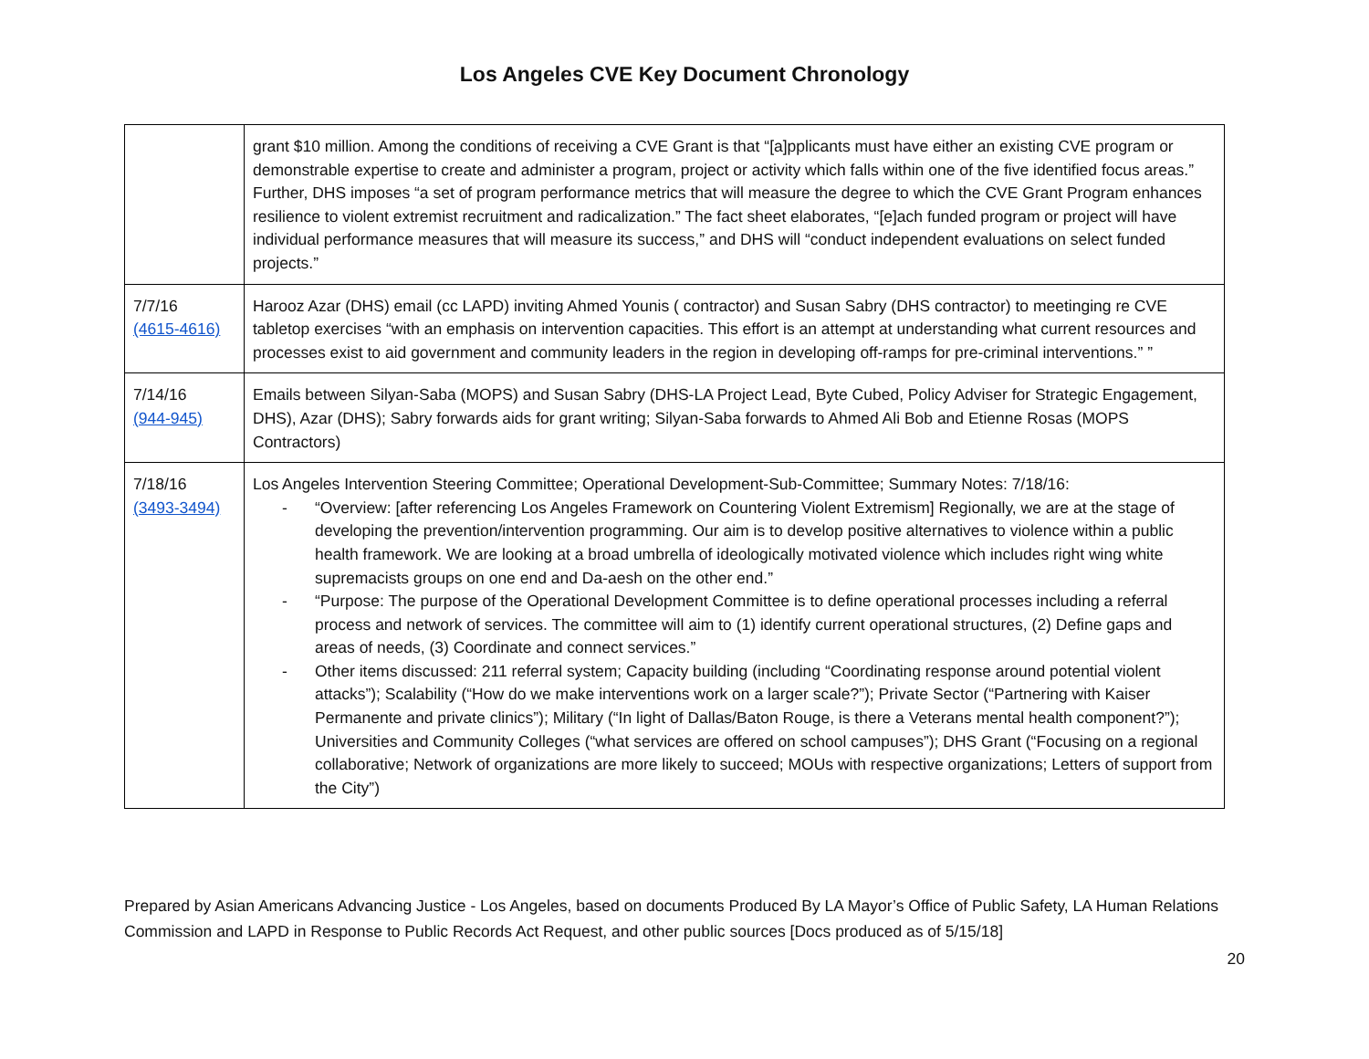Los Angeles CVE Key Document Chronology
| | grant $10 million. Among the conditions of receiving a CVE Grant is that “[a]pplicants must have either an existing CVE program or demonstrable expertise to create and administer a program, project or activity which falls within one of the five identified focus areas.” Further, DHS imposes “a set of program performance metrics that will measure the degree to which the CVE Grant Program enhances resilience to violent extremist recruitment and radicalization.” The fact sheet elaborates, “[e]ach funded program or project will have individual performance measures that will measure its success,” and DHS will “conduct independent evaluations on select funded projects.” |
| 7/7/16 (4615-4616) | Harooz Azar (DHS) email (cc LAPD) inviting Ahmed Younis ( contractor) and Susan Sabry (DHS contractor) to meetinging re CVE tabletop exercises “with an emphasis on intervention capacities. This effort is an attempt at understanding what current resources and processes exist to aid government and community leaders in the region in developing off-ramps for pre-criminal interventions.” ” |
| 7/14/16 (944-945) | Emails between Silyan-Saba (MOPS) and Susan Sabry (DHS-LA Project Lead, Byte Cubed, Policy Adviser for Strategic Engagement, DHS), Azar (DHS); Sabry forwards aids for grant writing; Silyan-Saba forwards to Ahmed Ali Bob and Etienne Rosas (MOPS Contractors) |
| 7/18/16 (3493-3494) | Los Angeles Intervention Steering Committee; Operational Development-Sub-Committee; Summary Notes: 7/18/16: - “Overview: [after referencing Los Angeles Framework on Countering Violent Extremism] Regionally, we are at the stage of developing the prevention/intervention programming. Our aim is to develop positive alternatives to violence within a public health framework. We are looking at a broad umbrella of ideologically motivated violence which includes right wing white supremacists groups on one end and Da-aesh on the other end.” - “Purpose: The purpose of the Operational Development Committee is to define operational processes including a referral process and network of services. The committee will aim to (1) identify current operational structures, (2) Define gaps and areas of needs, (3) Coordinate and connect services.” - Other items discussed: 211 referral system; Capacity building (including “Coordinating response around potential violent attacks”); Scalability (“How do we make interventions work on a larger scale?”); Private Sector (“Partnering with Kaiser Permanente and private clinics”); Military (“In light of Dallas/Baton Rouge, is there a Veterans mental health component?”); Universities and Community Colleges (“what services are offered on school campuses”); DHS Grant (“Focusing on a regional collaborative; Network of organizations are more likely to succeed; MOUs with respective organizations; Letters of support from the City”) |
Prepared by Asian Americans Advancing Justice - Los Angeles, based on documents Produced By LA Mayor’s Office of Public Safety, LA Human Relations Commission and LAPD in Response to Public Records Act Request, and other public sources [Docs produced as of 5/15/18]
20